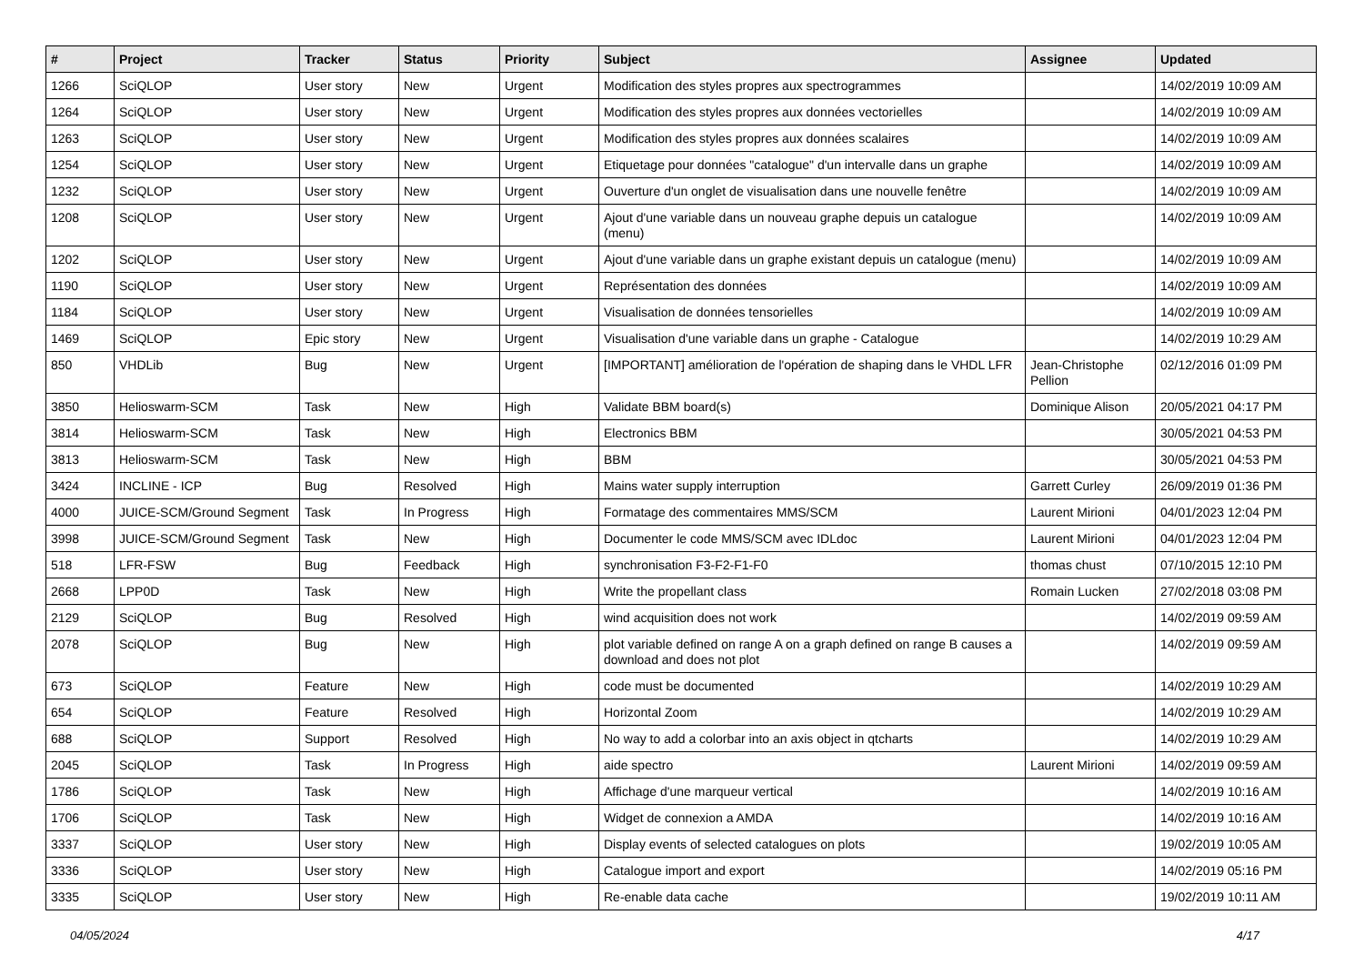| # | Project | Tracker | Status | Priority | Subject | Assignee | Updated |
| --- | --- | --- | --- | --- | --- | --- | --- |
| 1266 | SciQLOP | User story | New | Urgent | Modification des styles propres aux spectrogrammes | | 14/02/2019 10:09 AM |
| 1264 | SciQLOP | User story | New | Urgent | Modification des styles propres aux données vectorielles | | 14/02/2019 10:09 AM |
| 1263 | SciQLOP | User story | New | Urgent | Modification des styles propres aux données scalaires | | 14/02/2019 10:09 AM |
| 1254 | SciQLOP | User story | New | Urgent | Etiquetage pour données "catalogue" d'un intervalle dans un graphe | | 14/02/2019 10:09 AM |
| 1232 | SciQLOP | User story | New | Urgent | Ouverture d'un onglet de visualisation dans une nouvelle fenêtre | | 14/02/2019 10:09 AM |
| 1208 | SciQLOP | User story | New | Urgent | Ajout d'une variable dans un nouveau graphe depuis un catalogue (menu) | | 14/02/2019 10:09 AM |
| 1202 | SciQLOP | User story | New | Urgent | Ajout d'une variable dans un graphe existant depuis un catalogue (menu) | | 14/02/2019 10:09 AM |
| 1190 | SciQLOP | User story | New | Urgent | Représentation des données | | 14/02/2019 10:09 AM |
| 1184 | SciQLOP | User story | New | Urgent | Visualisation de données tensorielles | | 14/02/2019 10:09 AM |
| 1469 | SciQLOP | Epic story | New | Urgent | Visualisation d'une variable dans un graphe - Catalogue | | 14/02/2019 10:29 AM |
| 850 | VHDLib | Bug | New | Urgent | [IMPORTANT] amélioration de l'opération de shaping dans le VHDL LFR | Jean-Christophe Pellion | 02/12/2016 01:09 PM |
| 3850 | Helioswarm-SCM | Task | New | High | Validate BBM board(s) | Dominique Alison | 20/05/2021 04:17 PM |
| 3814 | Helioswarm-SCM | Task | New | High | Electronics BBM | | 30/05/2021 04:53 PM |
| 3813 | Helioswarm-SCM | Task | New | High | BBM | | 30/05/2021 04:53 PM |
| 3424 | INCLINE - ICP | Bug | Resolved | High | Mains water supply interruption | Garrett Curley | 26/09/2019 01:36 PM |
| 4000 | JUICE-SCM/Ground Segment | Task | In Progress | High | Formatage des commentaires MMS/SCM | Laurent Mirioni | 04/01/2023 12:04 PM |
| 3998 | JUICE-SCM/Ground Segment | Task | New | High | Documenter le code MMS/SCM avec IDLdoc | Laurent Mirioni | 04/01/2023 12:04 PM |
| 518 | LFR-FSW | Bug | Feedback | High | synchronisation F3-F2-F1-F0 | thomas chust | 07/10/2015 12:10 PM |
| 2668 | LPP0D | Task | New | High | Write the propellant class | Romain Lucken | 27/02/2018 03:08 PM |
| 2129 | SciQLOP | Bug | Resolved | High | wind acquisition does not work | | 14/02/2019 09:59 AM |
| 2078 | SciQLOP | Bug | New | High | plot variable defined on range A on a graph defined on range B causes a download and does not plot | | 14/02/2019 09:59 AM |
| 673 | SciQLOP | Feature | New | High | code must be documented | | 14/02/2019 10:29 AM |
| 654 | SciQLOP | Feature | Resolved | High | Horizontal Zoom | | 14/02/2019 10:29 AM |
| 688 | SciQLOP | Support | Resolved | High | No way to add a colorbar into an axis object in qtcharts | | 14/02/2019 10:29 AM |
| 2045 | SciQLOP | Task | In Progress | High | aide spectro | Laurent Mirioni | 14/02/2019 09:59 AM |
| 1786 | SciQLOP | Task | New | High | Affichage d'une marqueur vertical | | 14/02/2019 10:16 AM |
| 1706 | SciQLOP | Task | New | High | Widget de connexion a AMDA | | 14/02/2019 10:16 AM |
| 3337 | SciQLOP | User story | New | High | Display events of selected catalogues on plots | | 19/02/2019 10:05 AM |
| 3336 | SciQLOP | User story | New | High | Catalogue import and export | | 14/02/2019 05:16 PM |
| 3335 | SciQLOP | User story | New | High | Re-enable data cache | | 19/02/2019 10:11 AM |
04/05/2024 4/17